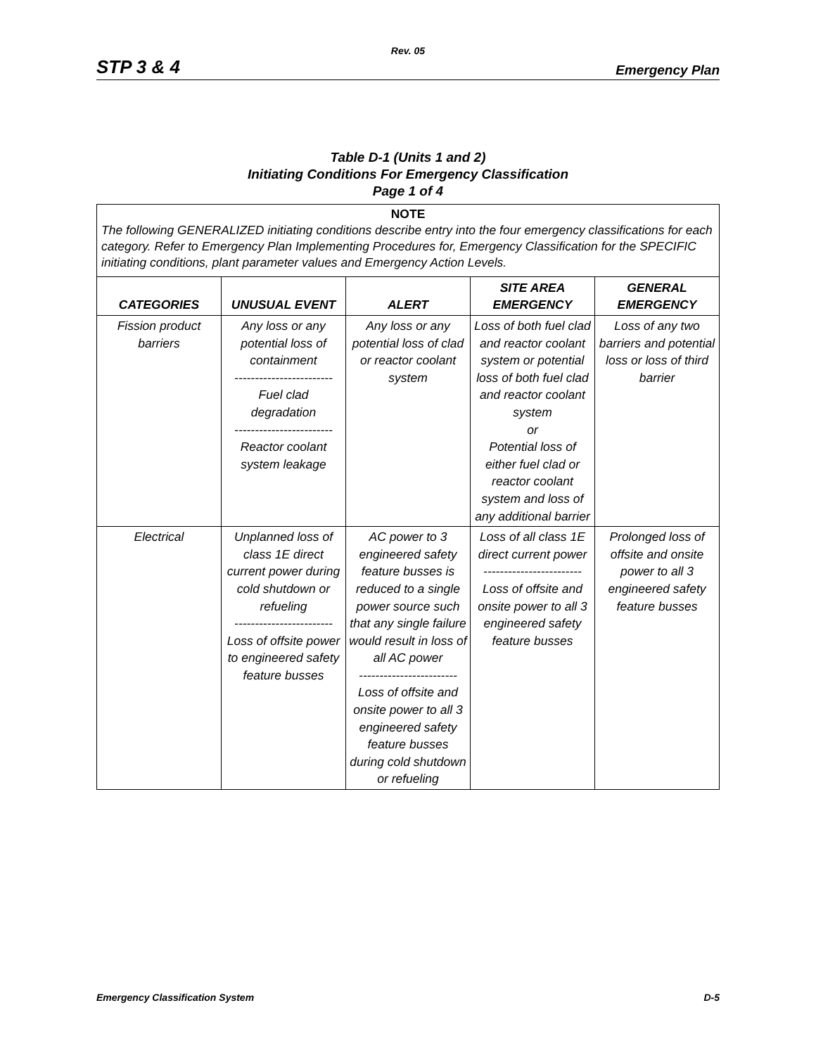Rev. 05
STP 3 & 4 Emergency Plan
Table D-1 (Units 1 and 2)
Initiating Conditions For Emergency Classification
Page 1 of 4
NOTE
The following GENERALIZED initiating conditions describe entry into the four emergency classifications for each category. Refer to Emergency Plan Implementing Procedures for, Emergency Classification for the SPECIFIC initiating conditions, plant parameter values and Emergency Action Levels.
| CATEGORIES | UNUSUAL EVENT | ALERT | SITE AREA EMERGENCY | GENERAL EMERGENCY |
| --- | --- | --- | --- | --- |
| Fission product barriers | Any loss or any potential loss of containment ------------------------ Fuel clad degradation ------------------------ Reactor coolant system leakage | Any loss or any potential loss of clad or reactor coolant system | Loss of both fuel clad and reactor coolant system or potential loss of both fuel clad and reactor coolant system or Potential loss of either fuel clad or reactor coolant system and loss of any additional barrier | Loss of any two barriers and potential loss or loss of third barrier |
| Electrical | Unplanned loss of class 1E direct current power during cold shutdown or refueling ------------------------ Loss of offsite power to engineered safety feature busses | AC power to 3 engineered safety feature busses is reduced to a single power source such that any single failure would result in loss of all AC power ------------------------ Loss of offsite and onsite power to all 3 engineered safety feature busses during cold shutdown or refueling | Loss of all class 1E direct current power ------------------------ Loss of offsite and onsite power to all 3 engineered safety feature busses | Prolonged loss of offsite and onsite power to all 3 engineered safety feature busses |
Emergency Classification System D-5